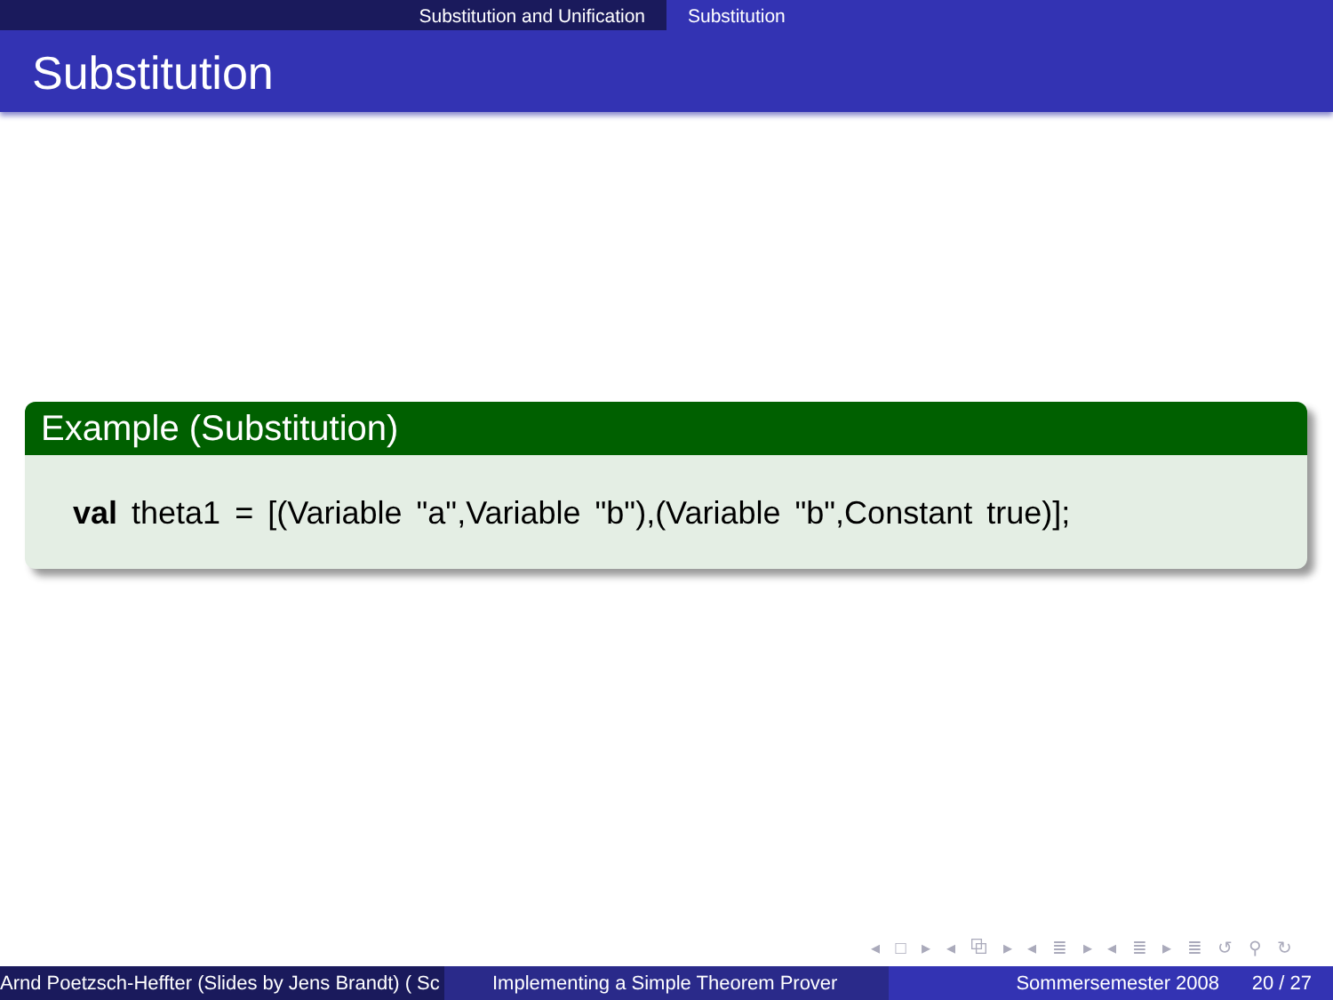Substitution and Unification Substitution
Substitution
Example (Substitution)
val theta1 = [(Variable "a",Variable "b"),(Variable "b",Constant true)];
◂ □ ▸ ◂ ⧉ ▸ ◂ ≣ ▸ ◂ ≣ ▸ ≣ ↺ ⚲ ↻
Arnd Poetzsch-Heffter (Slides by Jens Brandt) ( Sc Implementing a Simple Theorem Prover Sommersemester 2008 20 / 27